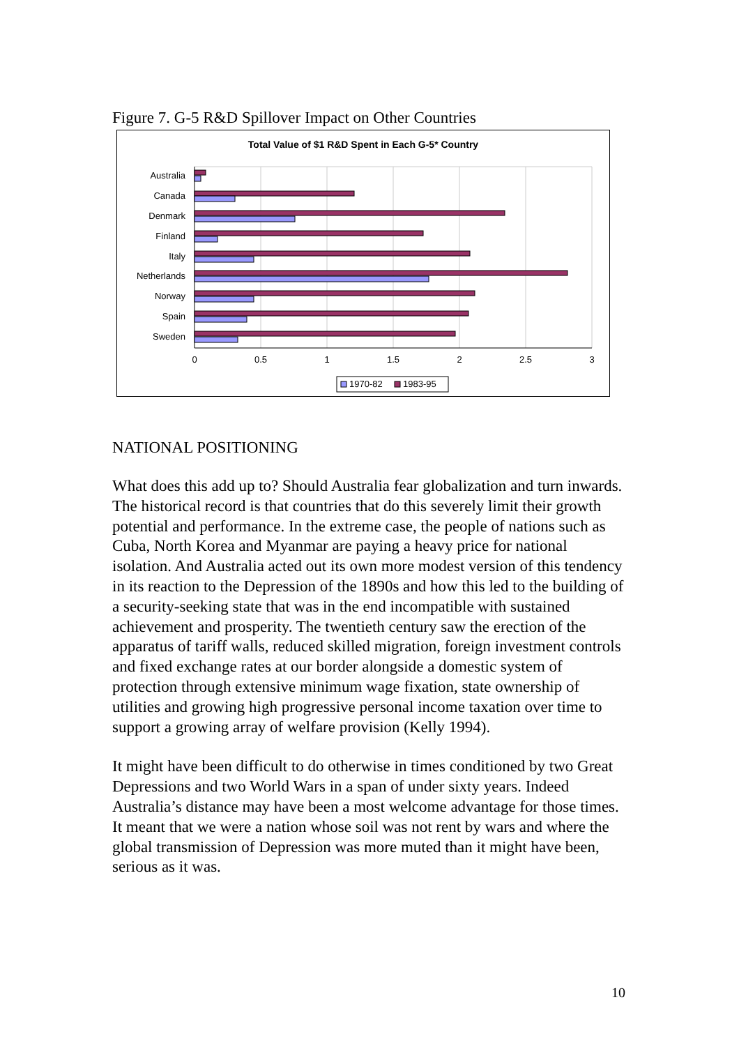Figure 7. G-5 R&D Spillover Impact on Other Countries
Total Value of $1 R&D Spent in Each G-5* Country
Australia
Canada
Denmark
Finland
Italy
Netherlands
Norway
Spain
Sweden
0
0.5
1
1.5
2
2.5
3
1970-82
1983-95
NATIONAL POSITIONING
What does this add up to? Should Australia fear globalization and turn inwards. The historical record is that countries that do this severely limit their growth potential and performance. In the extreme case, the people of nations such as Cuba, North Korea and Myanmar are paying a heavy price for national isolation. And Australia acted out its own more modest version of this tendency in its reaction to the Depression of the 1890s and how this led to the building of a security-seeking state that was in the end incompatible with sustained achievement and prosperity. The twentieth century saw the erection of the apparatus of tariff walls, reduced skilled migration, foreign investment controls and fixed exchange rates at our border alongside a domestic system of protection through extensive minimum wage fixation, state ownership of utilities and growing high progressive personal income taxation over time to support a growing array of welfare provision (Kelly 1994).
It might have been difficult to do otherwise in times conditioned by two Great Depressions and two World Wars in a span of under sixty years. Indeed Australia’s distance may have been a most welcome advantage for those times. It meant that we were a nation whose soil was not rent by wars and where the global transmission of Depression was more muted than it might have been, serious as it was.
10